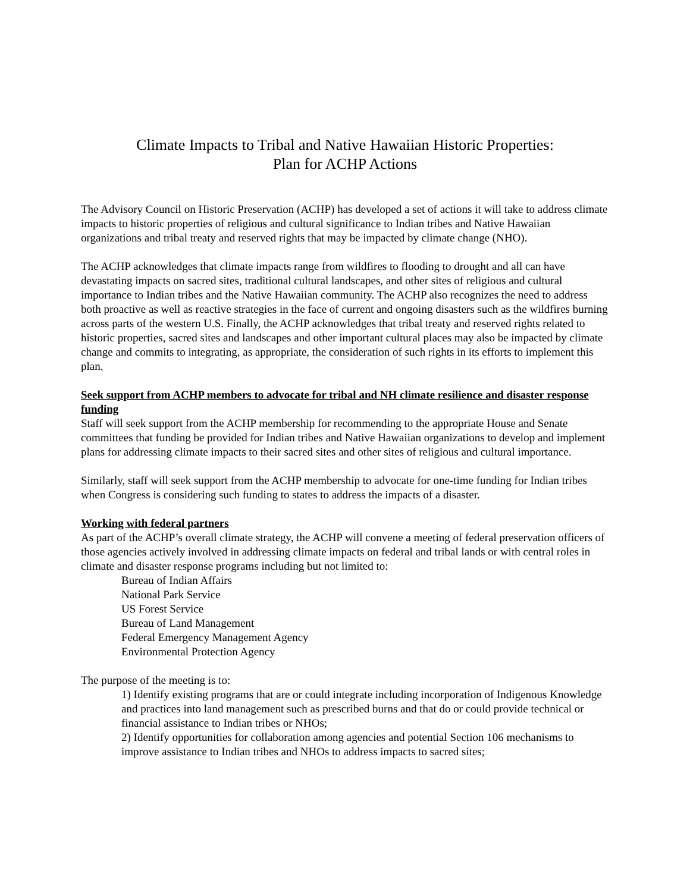Climate Impacts to Tribal and Native Hawaiian Historic Properties:
Plan for ACHP Actions
The Advisory Council on Historic Preservation (ACHP) has developed a set of actions it will take to address climate impacts to historic properties of religious and cultural significance to Indian tribes and Native Hawaiian organizations and tribal treaty and reserved rights that may be impacted by climate change (NHO).
The ACHP acknowledges that climate impacts range from wildfires to flooding to drought and all can have devastating impacts on sacred sites, traditional cultural landscapes, and other sites of religious and cultural importance to Indian tribes and the Native Hawaiian community. The ACHP also recognizes the need to address both proactive as well as reactive strategies in the face of current and ongoing disasters such as the wildfires burning across parts of the western U.S. Finally, the ACHP acknowledges that tribal treaty and reserved rights related to historic properties, sacred sites and landscapes and other important cultural places may also be impacted by climate change and commits to integrating, as appropriate, the consideration of such rights in its efforts to implement this plan.
Seek support from ACHP members to advocate for tribal and NH climate resilience and disaster response funding
Staff will seek support from the ACHP membership for recommending to the appropriate House and Senate committees that funding be provided for Indian tribes and Native Hawaiian organizations to develop and implement plans for addressing climate impacts to their sacred sites and other sites of religious and cultural importance.
Similarly, staff will seek support from the ACHP membership to advocate for one-time funding for Indian tribes when Congress is considering such funding to states to address the impacts of a disaster.
Working with federal partners
As part of the ACHP’s overall climate strategy, the ACHP will convene a meeting of federal preservation officers of those agencies actively involved in addressing climate impacts on federal and tribal lands or with central roles in climate and disaster response programs including but not limited to:
Bureau of Indian Affairs
National Park Service
US Forest Service
Bureau of Land Management
Federal Emergency Management Agency
Environmental Protection Agency
The purpose of the meeting is to:
1) Identify existing programs that are or could integrate including incorporation of Indigenous Knowledge and practices into land management such as prescribed burns and that do or could provide technical or financial assistance to Indian tribes or NHOs;
2) Identify opportunities for collaboration among agencies and potential Section 106 mechanisms to improve assistance to Indian tribes and NHOs to address impacts to sacred sites;